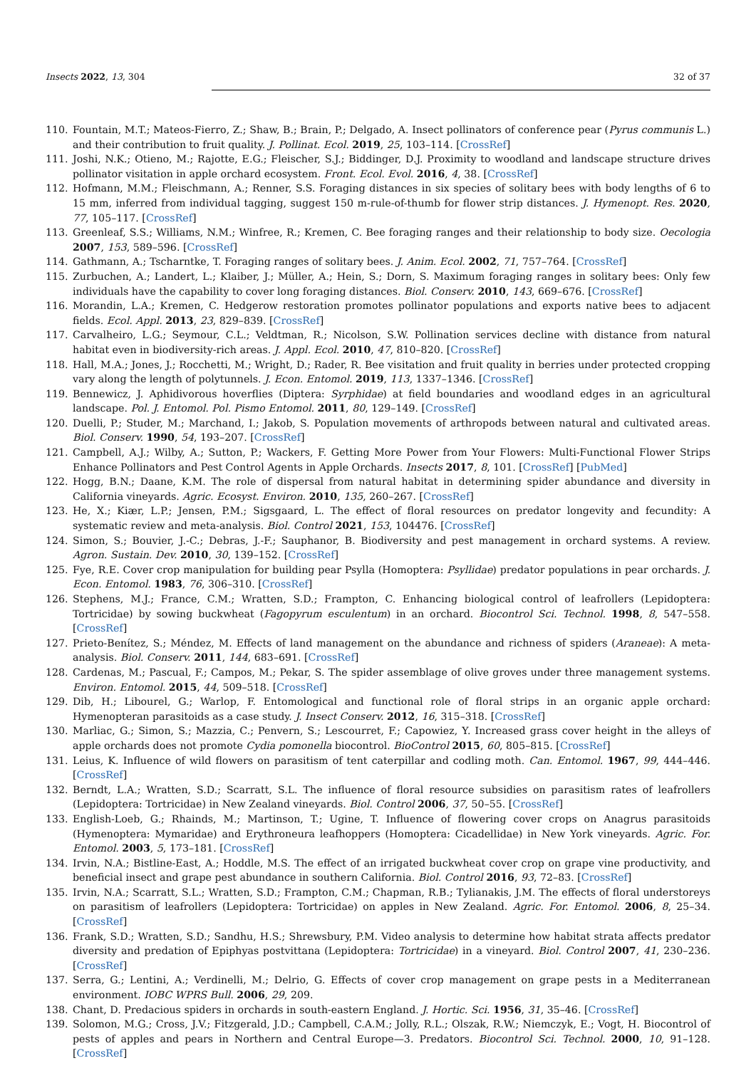Insects 2022, 13, 304 32 of 37
110. Fountain, M.T.; Mateos-Fierro, Z.; Shaw, B.; Brain, P.; Delgado, A. Insect pollinators of conference pear (Pyrus communis L.) and their contribution to fruit quality. J. Pollinat. Ecol. 2019, 25, 103–114. [CrossRef]
111. Joshi, N.K.; Otieno, M.; Rajotte, E.G.; Fleischer, S.J.; Biddinger, D.J. Proximity to woodland and landscape structure drives pollinator visitation in apple orchard ecosystem. Front. Ecol. Evol. 2016, 4, 38. [CrossRef]
112. Hofmann, M.M.; Fleischmann, A.; Renner, S.S. Foraging distances in six species of solitary bees with body lengths of 6 to 15 mm, inferred from individual tagging, suggest 150 m-rule-of-thumb for flower strip distances. J. Hymenopt. Res. 2020, 77, 105–117. [CrossRef]
113. Greenleaf, S.S.; Williams, N.M.; Winfree, R.; Kremen, C. Bee foraging ranges and their relationship to body size. Oecologia 2007, 153, 589–596. [CrossRef]
114. Gathmann, A.; Tscharntke, T. Foraging ranges of solitary bees. J. Anim. Ecol. 2002, 71, 757–764. [CrossRef]
115. Zurbuchen, A.; Landert, L.; Klaiber, J.; Müller, A.; Hein, S.; Dorn, S. Maximum foraging ranges in solitary bees: Only few individuals have the capability to cover long foraging distances. Biol. Conserv. 2010, 143, 669–676. [CrossRef]
116. Morandin, L.A.; Kremen, C. Hedgerow restoration promotes pollinator populations and exports native bees to adjacent fields. Ecol. Appl. 2013, 23, 829–839. [CrossRef]
117. Carvalheiro, L.G.; Seymour, C.L.; Veldtman, R.; Nicolson, S.W. Pollination services decline with distance from natural habitat even in biodiversity-rich areas. J. Appl. Ecol. 2010, 47, 810–820. [CrossRef]
118. Hall, M.A.; Jones, J.; Rocchetti, M.; Wright, D.; Rader, R. Bee visitation and fruit quality in berries under protected cropping vary along the length of polytunnels. J. Econ. Entomol. 2019, 113, 1337–1346. [CrossRef]
119. Bennewicz, J. Aphidivorous hoverflies (Diptera: Syrphidae) at field boundaries and woodland edges in an agricultural landscape. Pol. J. Entomol. Pol. Pismo Entomol. 2011, 80, 129–149. [CrossRef]
120. Duelli, P.; Studer, M.; Marchand, I.; Jakob, S. Population movements of arthropods between natural and cultivated areas. Biol. Conserv. 1990, 54, 193–207. [CrossRef]
121. Campbell, A.J.; Wilby, A.; Sutton, P.; Wackers, F. Getting More Power from Your Flowers: Multi-Functional Flower Strips Enhance Pollinators and Pest Control Agents in Apple Orchards. Insects 2017, 8, 101. [CrossRef] [PubMed]
122. Hogg, B.N.; Daane, K.M. The role of dispersal from natural habitat in determining spider abundance and diversity in California vineyards. Agric. Ecosyst. Environ. 2010, 135, 260–267. [CrossRef]
123. He, X.; Kiær, L.P.; Jensen, P.M.; Sigsgaard, L. The effect of floral resources on predator longevity and fecundity: A systematic review and meta-analysis. Biol. Control 2021, 153, 104476. [CrossRef]
124. Simon, S.; Bouvier, J.-C.; Debras, J.-F.; Sauphanor, B. Biodiversity and pest management in orchard systems. A review. Agron. Sustain. Dev. 2010, 30, 139–152. [CrossRef]
125. Fye, R.E. Cover crop manipulation for building pear Psylla (Homoptera: Psyllidae) predator populations in pear orchards. J. Econ. Entomol. 1983, 76, 306–310. [CrossRef]
126. Stephens, M.J.; France, C.M.; Wratten, S.D.; Frampton, C. Enhancing biological control of leafrollers (Lepidoptera: Tortricidae) by sowing buckwheat (Fagopyrum esculentum) in an orchard. Biocontrol Sci. Technol. 1998, 8, 547–558. [CrossRef]
127. Prieto-Benítez, S.; Méndez, M. Effects of land management on the abundance and richness of spiders (Araneae): A meta-analysis. Biol. Conserv. 2011, 144, 683–691. [CrossRef]
128. Cardenas, M.; Pascual, F.; Campos, M.; Pekar, S. The spider assemblage of olive groves under three management systems. Environ. Entomol. 2015, 44, 509–518. [CrossRef]
129. Dib, H.; Libourel, G.; Warlop, F. Entomological and functional role of floral strips in an organic apple orchard: Hymenopteran parasitoids as a case study. J. Insect Conserv. 2012, 16, 315–318. [CrossRef]
130. Marliac, G.; Simon, S.; Mazzia, C.; Penvern, S.; Lescourret, F.; Capowiez, Y. Increased grass cover height in the alleys of apple orchards does not promote Cydia pomonella biocontrol. BioControl 2015, 60, 805–815. [CrossRef]
131. Leius, K. Influence of wild flowers on parasitism of tent caterpillar and codling moth. Can. Entomol. 1967, 99, 444–446. [CrossRef]
132. Berndt, L.A.; Wratten, S.D.; Scarratt, S.L. The influence of floral resource subsidies on parasitism rates of leafrollers (Lepidoptera: Tortricidae) in New Zealand vineyards. Biol. Control 2006, 37, 50–55. [CrossRef]
133. English-Loeb, G.; Rhainds, M.; Martinson, T.; Ugine, T. Influence of flowering cover crops on Anagrus parasitoids (Hymenoptera: Mymaridae) and Erythroneura leafhoppers (Homoptera: Cicadellidae) in New York vineyards. Agric. For. Entomol. 2003, 5, 173–181. [CrossRef]
134. Irvin, N.A.; Bistline-East, A.; Hoddle, M.S. The effect of an irrigated buckwheat cover crop on grape vine productivity, and beneficial insect and grape pest abundance in southern California. Biol. Control 2016, 93, 72–83. [CrossRef]
135. Irvin, N.A.; Scarratt, S.L.; Wratten, S.D.; Frampton, C.M.; Chapman, R.B.; Tylianakis, J.M. The effects of floral understoreys on parasitism of leafrollers (Lepidoptera: Tortricidae) on apples in New Zealand. Agric. For. Entomol. 2006, 8, 25–34. [CrossRef]
136. Frank, S.D.; Wratten, S.D.; Sandhu, H.S.; Shrewsbury, P.M. Video analysis to determine how habitat strata affects predator diversity and predation of Epiphyas postvittana (Lepidoptera: Tortricidae) in a vineyard. Biol. Control 2007, 41, 230–236. [CrossRef]
137. Serra, G.; Lentini, A.; Verdinelli, M.; Delrio, G. Effects of cover crop management on grape pests in a Mediterranean environment. IOBC WPRS Bull. 2006, 29, 209.
138. Chant, D. Predacious spiders in orchards in south-eastern England. J. Hortic. Sci. 1956, 31, 35–46. [CrossRef]
139. Solomon, M.G.; Cross, J.V.; Fitzgerald, J.D.; Campbell, C.A.M.; Jolly, R.L.; Olszak, R.W.; Niemczyk, E.; Vogt, H. Biocontrol of pests of apples and pears in Northern and Central Europe—3. Predators. Biocontrol Sci. Technol. 2000, 10, 91–128. [CrossRef]